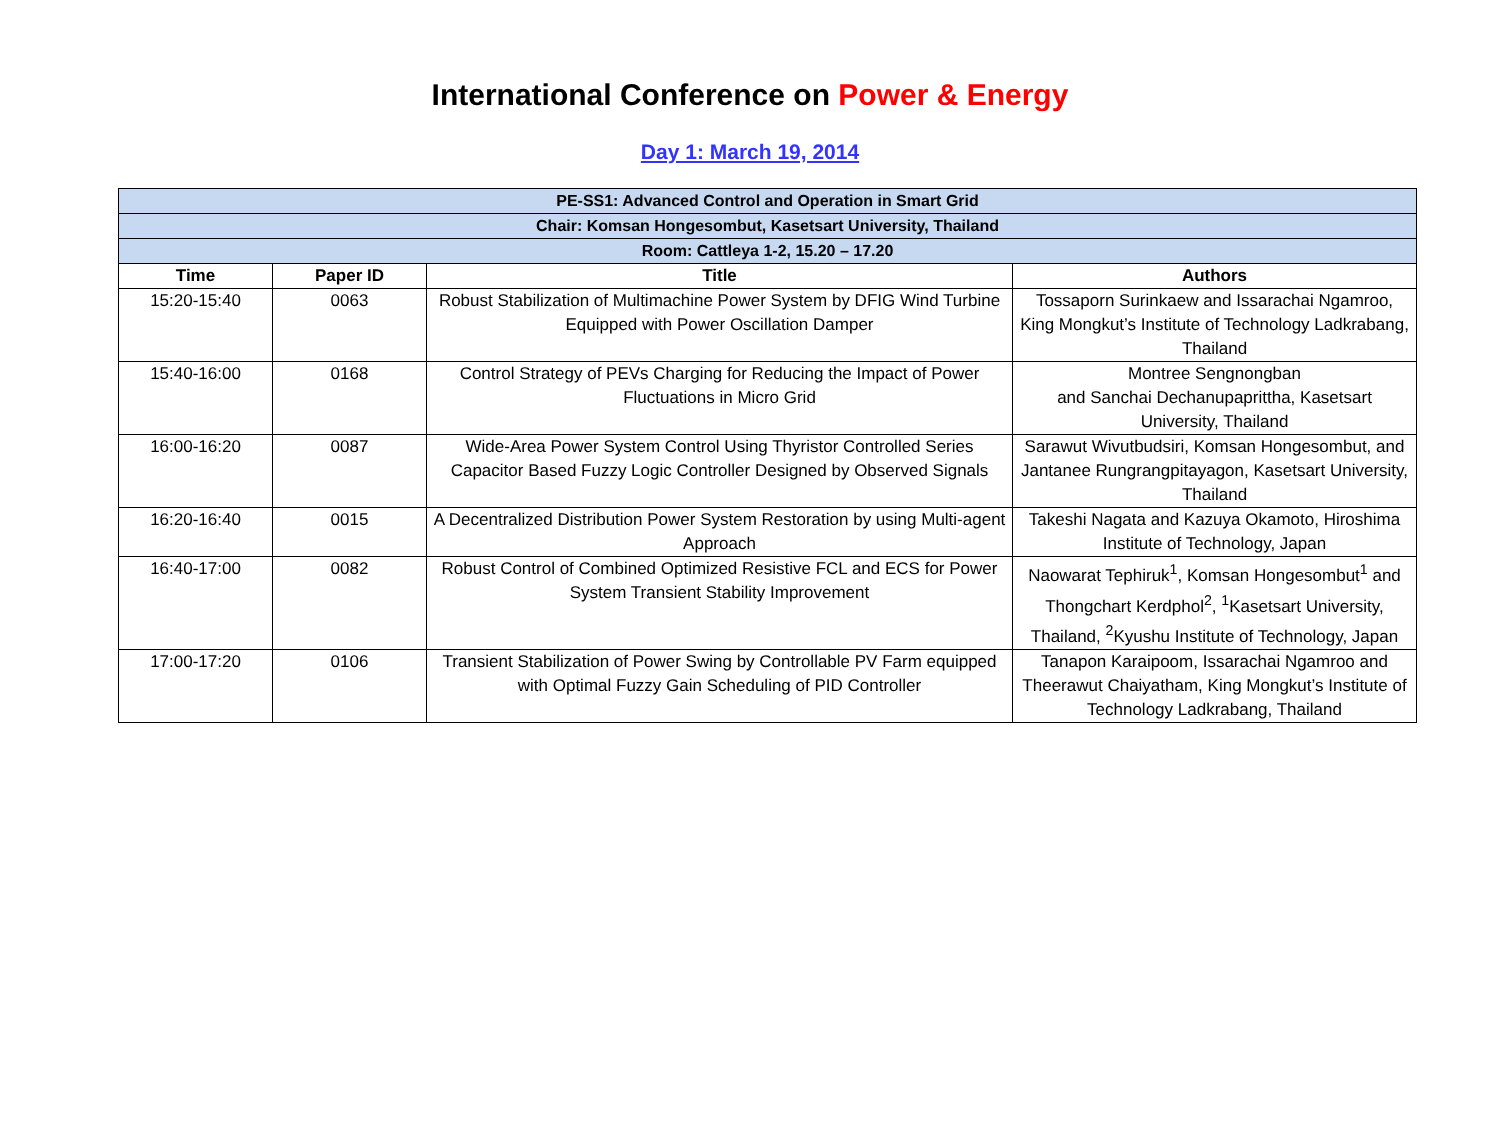International Conference on Power & Energy
Day 1: March 19, 2014
| PE-SS1: Advanced Control and Operation in Smart Grid | | | |
| Chair: Komsan Hongesombut, Kasetsart University, Thailand | | | |
| Room: Cattleya 1-2, 15.20 – 17.20 | | | |
| Time | Paper ID | Title | Authors |
| 15:20-15:40 | 0063 | Robust Stabilization of Multimachine Power System by DFIG Wind Turbine Equipped with Power Oscillation Damper | Tossaporn Surinkaew and Issarachai Ngamroo, King Mongkut’s Institute of Technology Ladkrabang, Thailand |
| 15:40-16:00 | 0168 | Control Strategy of PEVs Charging for Reducing the Impact of Power Fluctuations in Micro Grid | Montree Sengnongban and Sanchai Dechanupaprittha, Kasetsart University, Thailand |
| 16:00-16:20 | 0087 | Wide-Area Power System Control Using Thyristor Controlled Series Capacitor Based Fuzzy Logic Controller Designed by Observed Signals | Sarawut Wivutbudsiri, Komsan Hongesombut, and Jantanee Rungrangpitayagon, Kasetsart University, Thailand |
| 16:20-16:40 | 0015 | A Decentralized Distribution Power System Restoration by using Multi-agent Approach | Takeshi Nagata and Kazuya Okamoto, Hiroshima Institute of Technology, Japan |
| 16:40-17:00 | 0082 | Robust Control of Combined Optimized Resistive FCL and ECS for Power System Transient Stability Improvement | Naowarat Tephiruk<sup>1</sup>, Komsan Hongesombut<sup>1</sup> and Thongchart Kerdphol<sup>2</sup>, <sup>1</sup>Kasetsart University, Thailand, <sup>2</sup>Kyushu Institute of Technology, Japan |
| 17:00-17:20 | 0106 | Transient Stabilization of Power Swing by Controllable PV Farm equipped with Optimal Fuzzy Gain Scheduling of PID Controller | Tanapon Karaipoom, Issarachai Ngamroo and Theerawut Chaiyatham, King Mongkut’s Institute of Technology Ladkrabang, Thailand |